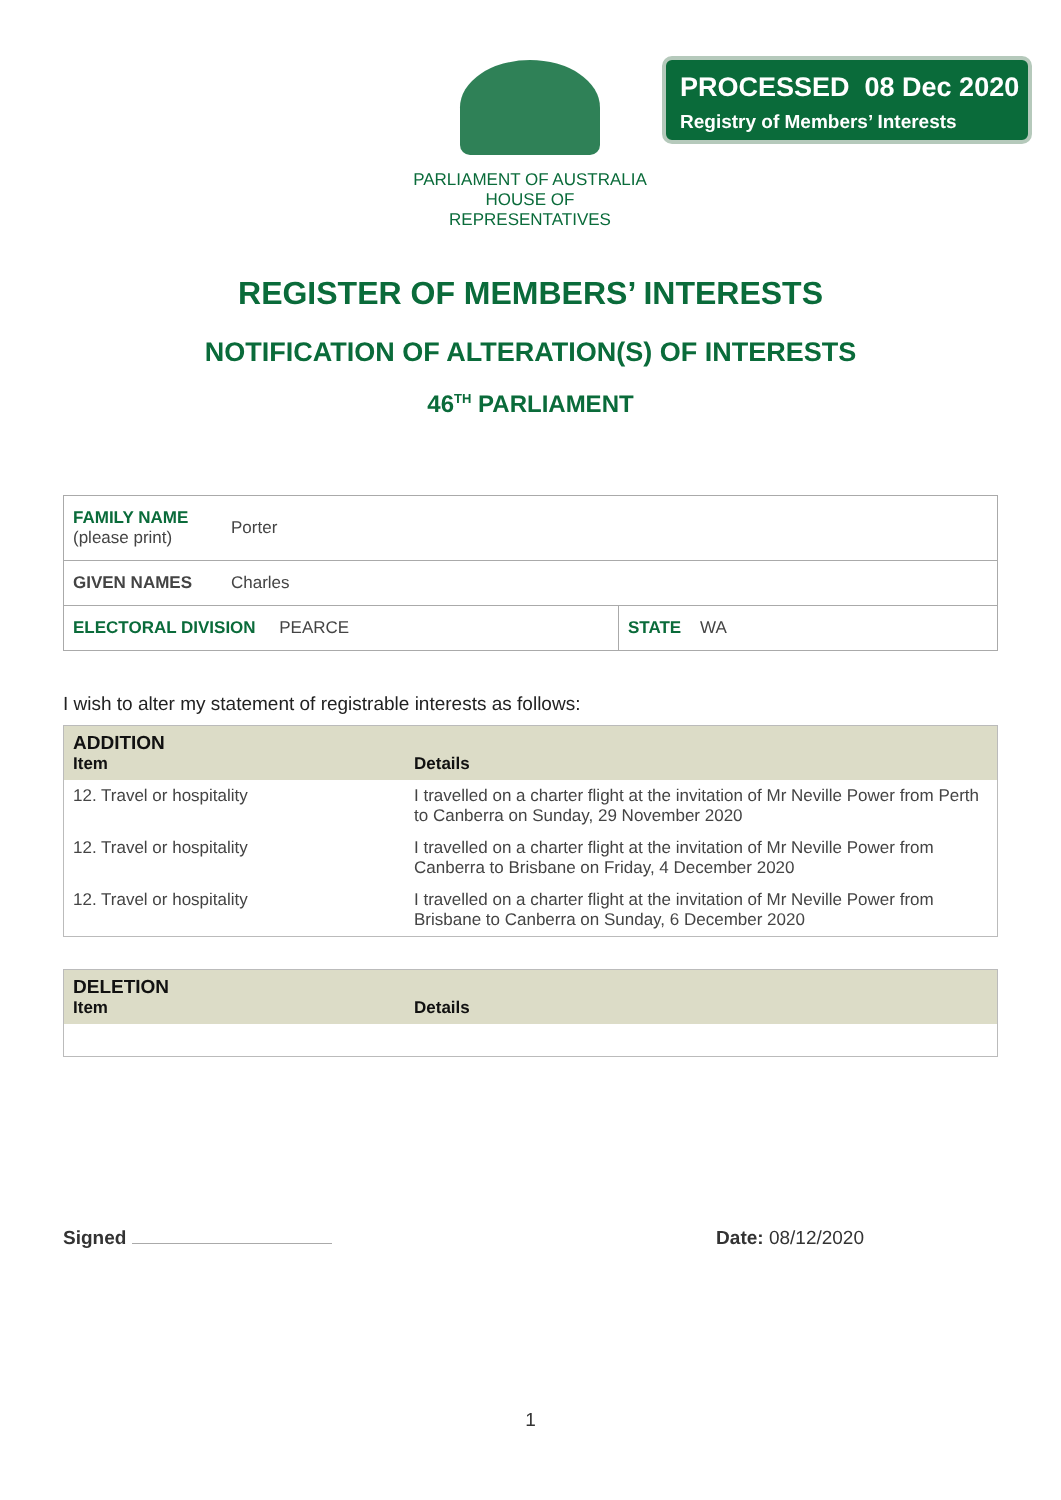PARLIAMENT OF AUSTRALIA
HOUSE OF REPRESENTATIVES
PROCESSED 08 Dec 2020
Registry of Members’ Interests
REGISTER OF MEMBERS’ INTERESTS
NOTIFICATION OF ALTERATION(S) OF INTERESTS
46<sup>TH</sup> PARLIAMENT
| FAMILY NAME (please print) | Porter | |
| GIVEN NAMES | Charles | |
| ELECTORAL DIVISION PEARCE | | STATE WA |
I wish to alter my statement of registrable interests as follows:
| ADDITION Item | Details |
| --- | --- |
| 12. Travel or hospitality | I travelled on a charter flight at the invitation of Mr Neville Power from Perth to Canberra on Sunday, 29 November 2020 |
| 12. Travel or hospitality | I travelled on a charter flight at the invitation of Mr Neville Power from Canberra to Brisbane on Friday, 4 December 2020 |
| 12. Travel or hospitality | I travelled on a charter flight at the invitation of Mr Neville Power from Brisbane to Canberra on Sunday, 6 December 2020 |
| DELETION Item | Details |
| --- | --- |
Signed Date: 08/12/2020
1